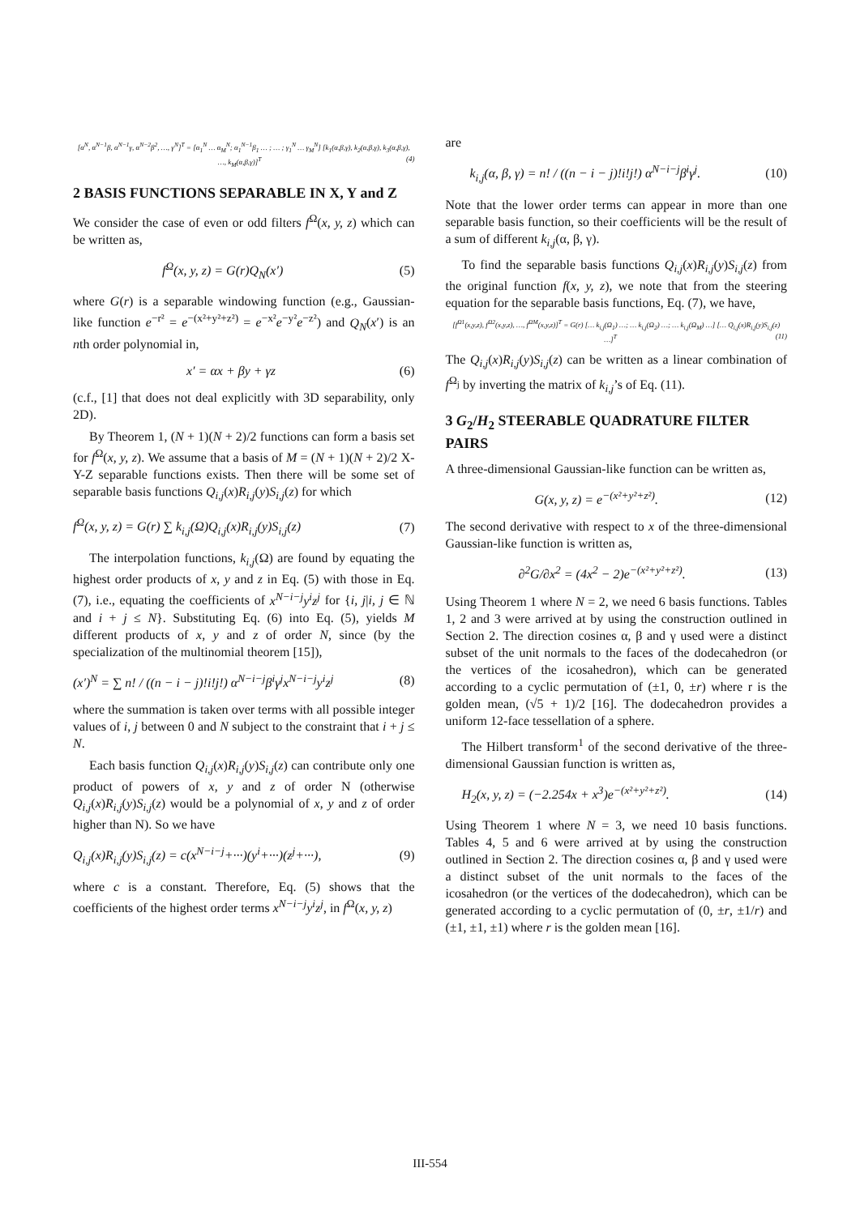[α<sup>N</sup>, α<sup>N−1</sup>β, α<sup>N−1</sup>γ, α<sup>N−2</sup>β<sup>2</sup>, …, γ<sup>N</sup>]<sup>T</sup> = [α<sub>1</sub><sup>N</sup> … α<sub>M</sub><sup>N</sup>; α<sub>1</sub><sup>N−1</sup>β<sub>1</sub> … ; … ; γ<sub>1</sub><sup>N</sup> … γ<sub>M</sub><sup>N</sup>] [k<sub>1</sub>(α,β,γ), k<sub>2</sub>(α,β,γ), k<sub>3</sub>(α,β,γ), …, k<sub>M</sub>(α,β,γ)]<sup>T</sup> (4)
2 BASIS FUNCTIONS SEPARABLE IN X, Y and Z
We consider the case of even or odd filters f<sup>Ω</sup>(x, y, z) which can be written as,
f<sup>Ω</sup>(x, y, z) = G(r)Q<sub>N</sub>(x′) (5)
where G(r) is a separable windowing function (e.g., Gaussian-like function e<sup>−r²</sup> = e<sup>−(x²+y²+z²)</sup> = e<sup>−x²</sup>e<sup>−y²</sup>e<sup>−z²</sup>) and Q<sub>N</sub>(x′) is an nth order polynomial in,
x′ = αx + βy + γz (6)
(c.f., [1] that does not deal explicitly with 3D separability, only 2D).
By Theorem 1, (N + 1)(N + 2)/2 functions can form a basis set for f<sup>Ω</sup>(x, y, z). We assume that a basis of M = (N + 1)(N + 2)/2 X-Y-Z separable functions exists. Then there will be some set of separable basis functions Q<sub>i,j</sub>(x)R<sub>i,j</sub>(y)S<sub>i,j</sub>(z) for which
f<sup>Ω</sup>(x, y, z) = G(r) ∑ k<sub>i,j</sub>(Ω)Q<sub>i,j</sub>(x)R<sub>i,j</sub>(y)S<sub>i,j</sub>(z) (7)
The interpolation functions, k<sub>i,j</sub>(Ω) are found by equating the highest order products of x, y and z in Eq. (5) with those in Eq. (7), i.e., equating the coefficients of x<sup>N−i−j</sup>y<sup>i</sup>z<sup>j</sup> for {i, j|i, j ∈ ℕ and i + j ≤ N}. Substituting Eq. (6) into Eq. (5), yields M different products of x, y and z of order N, since (by the specialization of the multinomial theorem [15]),
(x′)<sup>N</sup> = ∑ n! / ((n − i − j)!i!j!) α<sup>N−i−j</sup>β<sup>i</sup>γ<sup>j</sup>x<sup>N−i−j</sup>y<sup>i</sup>z<sup>j</sup> (8)
where the summation is taken over terms with all possible integer values of i, j between 0 and N subject to the constraint that i + j ≤ N.
Each basis function Q<sub>i,j</sub>(x)R<sub>i,j</sub>(y)S<sub>i,j</sub>(z) can contribute only one product of powers of x, y and z of order N (otherwise Q<sub>i,j</sub>(x)R<sub>i,j</sub>(y)S<sub>i,j</sub>(z) would be a polynomial of x, y and z of order higher than N). So we have
Q<sub>i,j</sub>(x)R<sub>i,j</sub>(y)S<sub>i,j</sub>(z) = c(x<sup>N−i−j</sup>+···)(y<sup>i</sup>+···)(z<sup>j</sup>+···), (9)
where c is a constant. Therefore, Eq. (5) shows that the coefficients of the highest order terms x<sup>N−i−j</sup>y<sup>i</sup>z<sup>j</sup>, in f<sup>Ω</sup>(x, y, z)
are
k<sub>i,j</sub>(α, β, γ) = n! / ((n − i − j)!i!j!) α<sup>N−i−j</sup>β<sup>i</sup>γ<sup>j</sup>. (10)
Note that the lower order terms can appear in more than one separable basis function, so their coefficients will be the result of a sum of different k<sub>i,j</sub>(α, β, γ).
To find the separable basis functions Q<sub>i,j</sub>(x)R<sub>i,j</sub>(y)S<sub>i,j</sub>(z) from the original function f(x, y, z), we note that from the steering equation for the separable basis functions, Eq. (7), we have,
[f<sup>Ω1</sup>(x,y,z), f<sup>Ω2</sup>(x,y,z), …, f<sup>ΩM</sup>(x,y,z)]<sup>T</sup> = G(r) [… k<sub>i,j</sub>(Ω<sub>1</sub>) …; … k<sub>i,j</sub>(Ω<sub>2</sub>) …; … k<sub>i,j</sub>(Ω<sub>M</sub>) …] [… Q<sub>i,j</sub>(x)R<sub>i,j</sub>(y)S<sub>i,j</sub>(z) …]<sup>T</sup> (11)
The Q<sub>i,j</sub>(x)R<sub>i,j</sub>(y)S<sub>i,j</sub>(z) can be written as a linear combination of f<sup>Ω<sub>j</sub></sup> by inverting the matrix of k<sub>i,j</sub>’s of Eq. (11).
3 G<sub>2</sub>/H<sub>2</sub> STEERABLE QUADRATURE FILTER PAIRS
A three-dimensional Gaussian-like function can be written as,
G(x, y, z) = e<sup>−(x²+y²+z²)</sup>. (12)
The second derivative with respect to x of the three-dimensional Gaussian-like function is written as,
∂<sup>2</sup>G/∂x<sup>2</sup> = (4x<sup>2</sup> − 2)e<sup>−(x²+y²+z²)</sup>. (13)
Using Theorem 1 where N = 2, we need 6 basis functions. Tables 1, 2 and 3 were arrived at by using the construction outlined in Section 2. The direction cosines α, β and γ used were a distinct subset of the unit normals to the faces of the dodecahedron (or the vertices of the icosahedron), which can be generated according to a cyclic permutation of (±1, 0, ±r) where r is the golden mean, (√5 + 1)/2 [16]. The dodecahedron provides a uniform 12-face tessellation of a sphere.
The Hilbert transform<sup>1</sup> of the second derivative of the three-dimensional Gaussian function is written as,
H<sub>2</sub>(x, y, z) = (−2.254x + x<sup>3</sup>)e<sup>−(x²+y²+z²)</sup>. (14)
Using Theorem 1 where N = 3, we need 10 basis functions. Tables 4, 5 and 6 were arrived at by using the construction outlined in Section 2. The direction cosines α, β and γ used were a distinct subset of the unit normals to the faces of the icosahedron (or the vertices of the dodecahedron), which can be generated according to a cyclic permutation of (0, ±r, ±1/r) and (±1, ±1, ±1) where r is the golden mean [16].
III-554